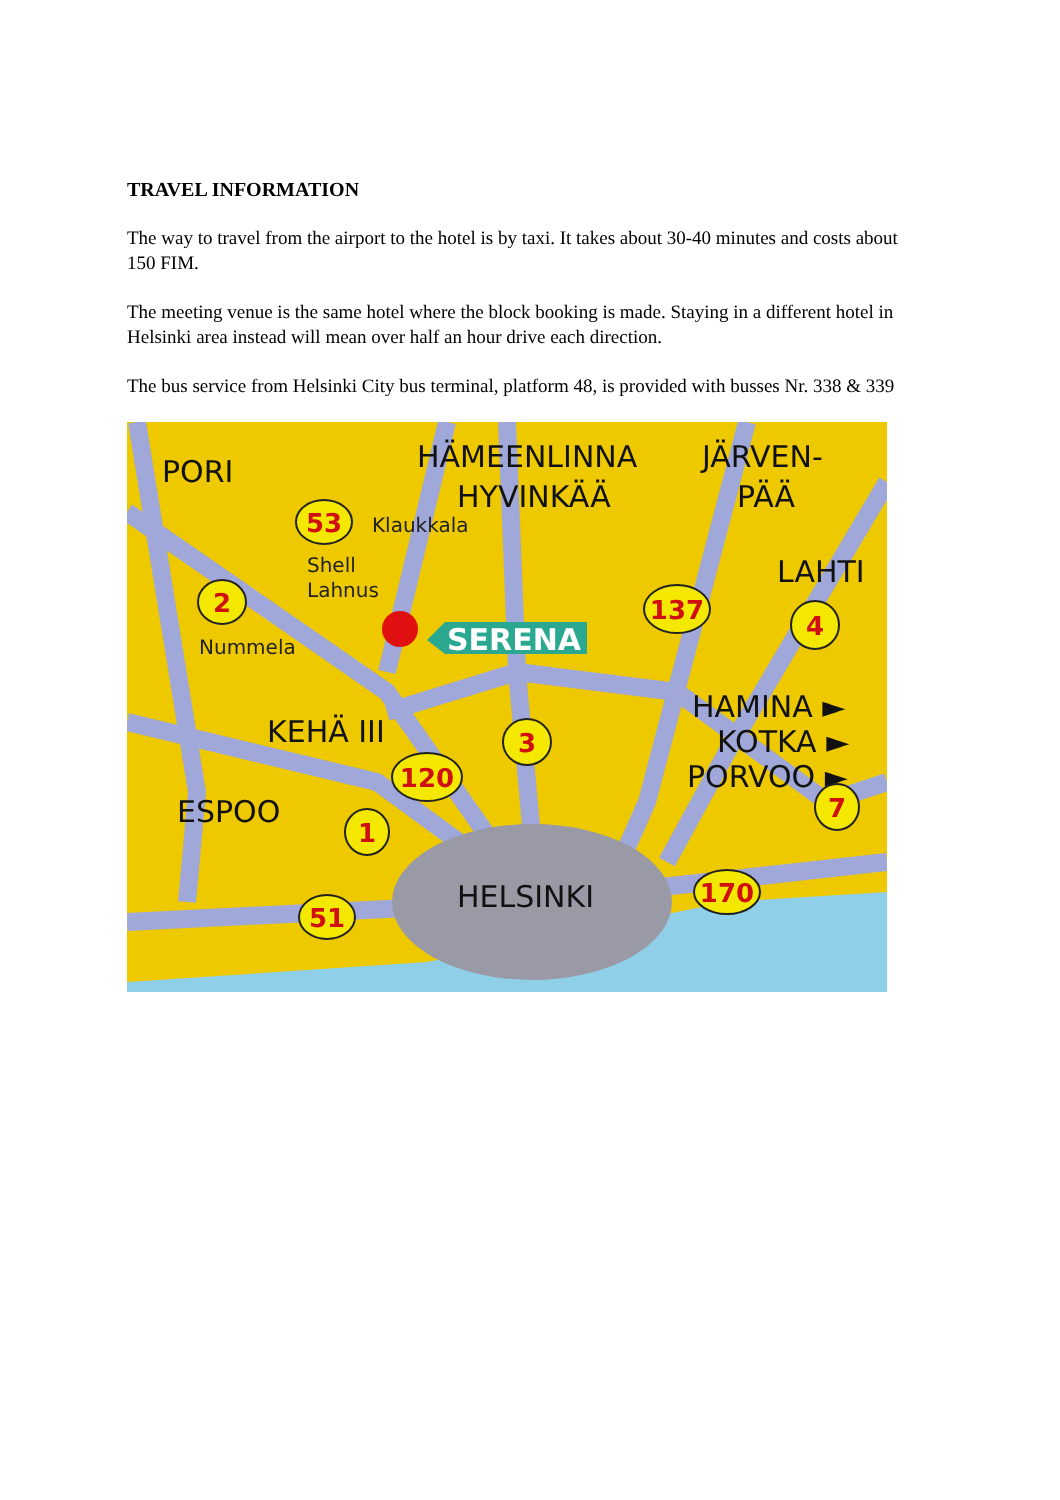TRAVEL INFORMATION
The way to travel from the airport to the hotel is by taxi. It takes about 30-40 minutes and costs about 150 FIM.
The meeting venue is the same hotel where the block booking is made. Staying in a different hotel in Helsinki area instead will mean over half an hour drive each direction.
The bus service from Helsinki City bus terminal, platform 48, is provided with busses Nr. 338 & 339
PORI
HÄMEENLINNA
HYVINKÄÄ
JÄRVEN-
PÄÄ
LAHTI
HAMINA ►
KOTKA ►
PORVOO ►
KEHÄ III
ESPOO
HELSINKI
Klaukkala
Shell
Lahnus
Nummela
SERENA
53
2
137
4
3
120
1
7
170
51